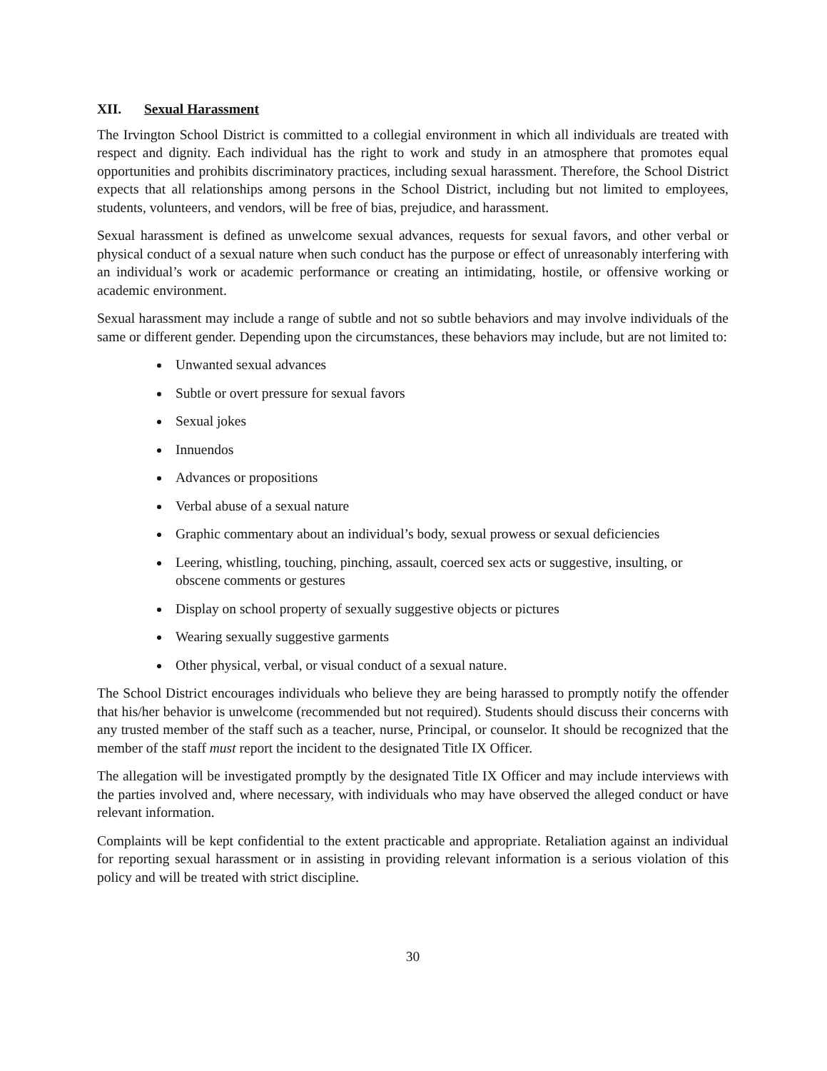XII. Sexual Harassment
The Irvington School District is committed to a collegial environment in which all individuals are treated with respect and dignity. Each individual has the right to work and study in an atmosphere that promotes equal opportunities and prohibits discriminatory practices, including sexual harassment. Therefore, the School District expects that all relationships among persons in the School District, including but not limited to employees, students, volunteers, and vendors, will be free of bias, prejudice, and harassment.
Sexual harassment is defined as unwelcome sexual advances, requests for sexual favors, and other verbal or physical conduct of a sexual nature when such conduct has the purpose or effect of unreasonably interfering with an individual’s work or academic performance or creating an intimidating, hostile, or offensive working or academic environment.
Sexual harassment may include a range of subtle and not so subtle behaviors and may involve individuals of the same or different gender. Depending upon the circumstances, these behaviors may include, but are not limited to:
Unwanted sexual advances
Subtle or overt pressure for sexual favors
Sexual jokes
Innuendos
Advances or propositions
Verbal abuse of a sexual nature
Graphic commentary about an individual’s body, sexual prowess or sexual deficiencies
Leering, whistling, touching, pinching, assault, coerced sex acts or suggestive, insulting, or obscene comments or gestures
Display on school property of sexually suggestive objects or pictures
Wearing sexually suggestive garments
Other physical, verbal, or visual conduct of a sexual nature.
The School District encourages individuals who believe they are being harassed to promptly notify the offender that his/her behavior is unwelcome (recommended but not required). Students should discuss their concerns with any trusted member of the staff such as a teacher, nurse, Principal, or counselor. It should be recognized that the member of the staff must report the incident to the designated Title IX Officer.
The allegation will be investigated promptly by the designated Title IX Officer and may include interviews with the parties involved and, where necessary, with individuals who may have observed the alleged conduct or have relevant information.
Complaints will be kept confidential to the extent practicable and appropriate. Retaliation against an individual for reporting sexual harassment or in assisting in providing relevant information is a serious violation of this policy and will be treated with strict discipline.
30